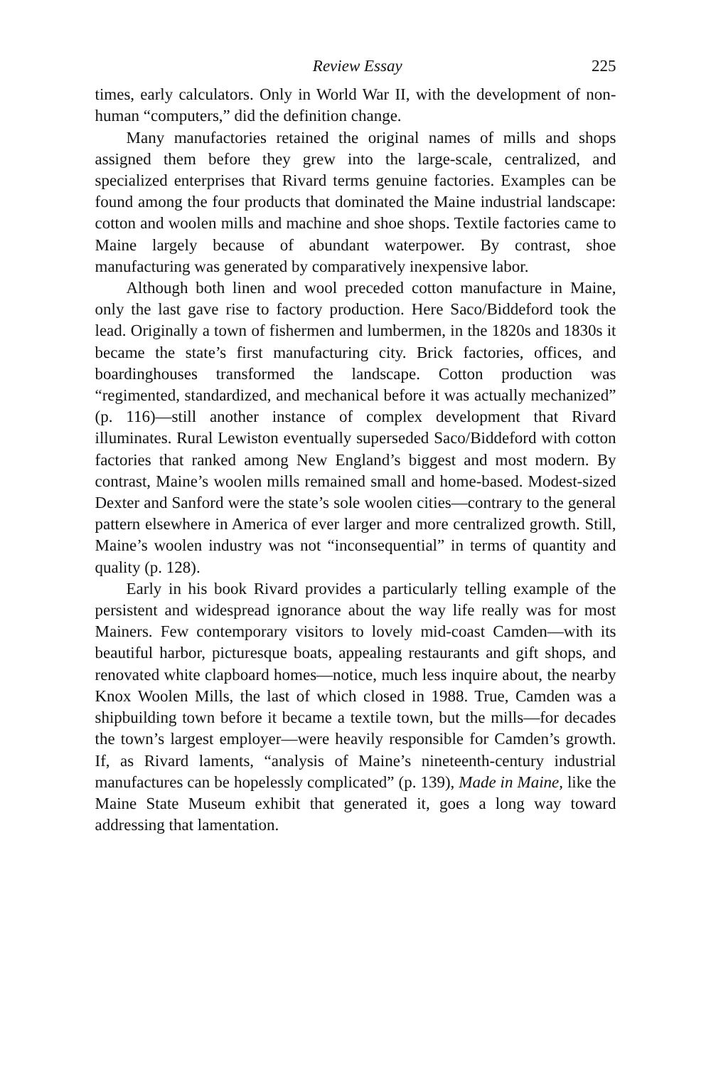Review Essay 225
times, early calculators. Only in World War II, with the development of non-human “computers,” did the definition change.
Many manufactories retained the original names of mills and shops assigned them before they grew into the large-scale, centralized, and specialized enterprises that Rivard terms genuine factories. Examples can be found among the four products that dominated the Maine industrial landscape: cotton and woolen mills and machine and shoe shops. Textile factories came to Maine largely because of abundant waterpower. By contrast, shoe manufacturing was generated by comparatively inexpensive labor.
Although both linen and wool preceded cotton manufacture in Maine, only the last gave rise to factory production. Here Saco/Biddeford took the lead. Originally a town of fishermen and lumbermen, in the 1820s and 1830s it became the state’s first manufacturing city. Brick factories, offices, and boardinghouses transformed the landscape. Cotton production was “regimented, standardized, and mechanical before it was actually mechanized” (p. 116)—still another instance of complex development that Rivard illuminates. Rural Lewiston eventually superseded Saco/Biddeford with cotton factories that ranked among New England’s biggest and most modern. By contrast, Maine’s woolen mills remained small and home-based. Modest-sized Dexter and Sanford were the state’s sole woolen cities—contrary to the general pattern elsewhere in America of ever larger and more centralized growth. Still, Maine’s woolen industry was not “inconsequential” in terms of quantity and quality (p. 128).
Early in his book Rivard provides a particularly telling example of the persistent and widespread ignorance about the way life really was for most Mainers. Few contemporary visitors to lovely mid-coast Camden—with its beautiful harbor, picturesque boats, appealing restaurants and gift shops, and renovated white clapboard homes—notice, much less inquire about, the nearby Knox Woolen Mills, the last of which closed in 1988. True, Camden was a shipbuilding town before it became a textile town, but the mills—for decades the town’s largest employer—were heavily responsible for Camden’s growth. If, as Rivard laments, “analysis of Maine’s nineteenth-century industrial manufactures can be hopelessly complicated” (p. 139), Made in Maine, like the Maine State Museum exhibit that generated it, goes a long way toward addressing that lamentation.